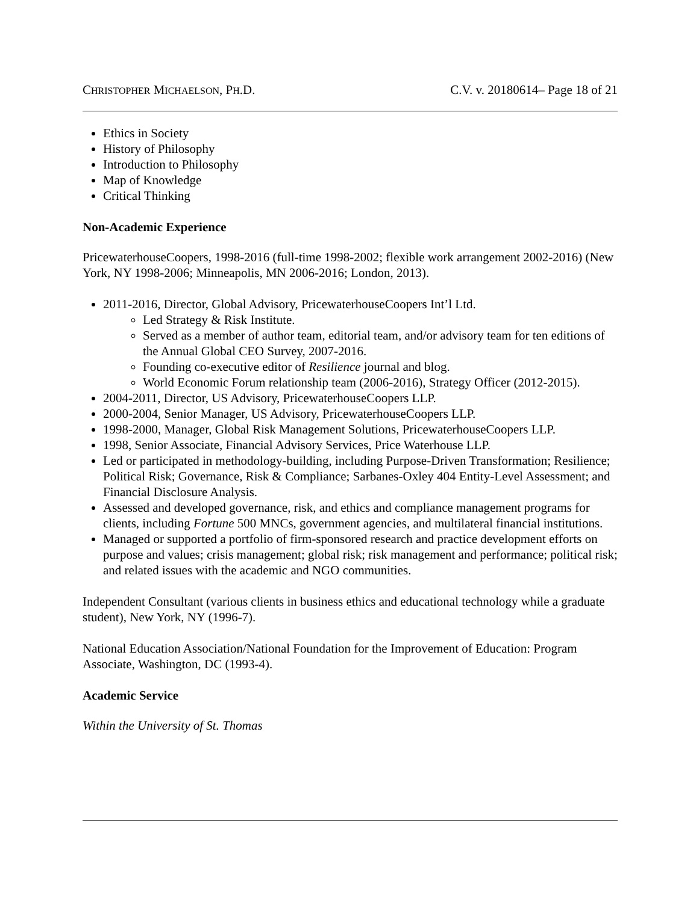CHRISTOPHER MICHAELSON, PH.D. C.V. v. 20180614– Page 18 of 21
Ethics in Society
History of Philosophy
Introduction to Philosophy
Map of Knowledge
Critical Thinking
Non-Academic Experience
PricewaterhouseCoopers, 1998-2016 (full-time 1998-2002; flexible work arrangement 2002-2016) (New York, NY 1998-2006; Minneapolis, MN 2006-2016; London, 2013).
2011-2016, Director, Global Advisory, PricewaterhouseCoopers Int’l Ltd.
Led Strategy & Risk Institute.
Served as a member of author team, editorial team, and/or advisory team for ten editions of the Annual Global CEO Survey, 2007-2016.
Founding co-executive editor of Resilience journal and blog.
World Economic Forum relationship team (2006-2016), Strategy Officer (2012-2015).
2004-2011, Director, US Advisory, PricewaterhouseCoopers LLP.
2000-2004, Senior Manager, US Advisory, PricewaterhouseCoopers LLP.
1998-2000, Manager, Global Risk Management Solutions, PricewaterhouseCoopers LLP.
1998, Senior Associate, Financial Advisory Services, Price Waterhouse LLP.
Led or participated in methodology-building, including Purpose-Driven Transformation; Resilience; Political Risk; Governance, Risk & Compliance; Sarbanes-Oxley 404 Entity-Level Assessment; and Financial Disclosure Analysis.
Assessed and developed governance, risk, and ethics and compliance management programs for clients, including Fortune 500 MNCs, government agencies, and multilateral financial institutions.
Managed or supported a portfolio of firm-sponsored research and practice development efforts on purpose and values; crisis management; global risk; risk management and performance; political risk; and related issues with the academic and NGO communities.
Independent Consultant (various clients in business ethics and educational technology while a graduate student), New York, NY (1996-7).
National Education Association/National Foundation for the Improvement of Education: Program Associate, Washington, DC (1993-4).
Academic Service
Within the University of St. Thomas